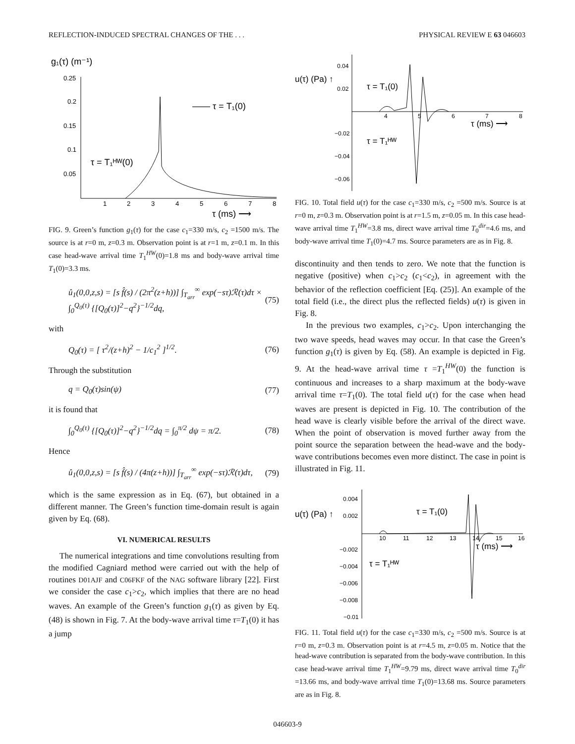REFLECTION-INDUCED SPECTRAL CHANGES OF THE . . . PHYSICAL REVIEW E 63 046603
g₁(τ) (m⁻¹)
0.25
0.2
0.15
0.1
0.05
1
2
3
4
5
6
7
8
—— τ = T₁(0)
τ = T₁ᴴᵂ(0)
τ (ms) ⟶
FIG. 9. Green’s function g<sub>1</sub>(τ) for the case c<sub>1</sub>=330 m/s, c<sub>2</sub> =1500 m/s. The source is at r=0 m, z=0.3 m. Observation point is at r=1 m, z=0.1 m. In this case head-wave arrival time T<sub>1</sub><sup>HW</sup>(0)=1.8 ms and body-wave arrival time T<sub>1</sub>(0)=3.3 ms.
û<sub>1</sub>(0,0,z,s) = [s f̂(s) / (2π<sup>2</sup>(z+h))] ∫<sub>T<sub>arr</sub></sub><sup>∞</sup> exp(−sτ)ℛ(τ)dτ × ∫<sub>0</sub><sup>Q<sub>0</sub>(τ)</sup> {[Q<sub>0</sub>(τ)]<sup>2</sup>−q<sup>2</sup>}<sup>−1/2</sup>dq, (75)
with
Q<sub>0</sub>(τ) = [ τ<sup>2</sup>/(z+h)<sup>2</sup> − 1/c<sub>1</sub><sup>2</sup> ]<sup>1/2</sup>. (76)
Through the substitution
q = Q<sub>0</sub>(τ)sin(ψ) (77)
it is found that
∫<sub>0</sub><sup>Q<sub>0</sub>(τ)</sup> {[Q<sub>0</sub>(τ)]<sup>2</sup>−q<sup>2</sup>}<sup>−1/2</sup>dq = ∫<sub>0</sub><sup>π/2</sup> dψ = π/2. (78)
Hence
û<sub>1</sub>(0,0,z,s) = [s f̂(s) / (4π(z+h))] ∫<sub>T<sub>arr</sub></sub><sup>∞</sup> exp(−sτ)ℛ(τ)dτ, (79)
which is the same expression as in Eq. (67), but obtained in a different manner. The Green’s function time-domain result is again given by Eq. (68).
VI. NUMERICAL RESULTS
The numerical integrations and time convolutions resulting from the modified Cagniard method were carried out with the help of routines D01AJF and C06FKF of the NAG software library [22]. First we consider the case c<sub>1</sub>>c<sub>2</sub>, which implies that there are no head waves. An example of the Green’s function g<sub>1</sub>(τ) as given by Eq. (48) is shown in Fig. 7. At the body-wave arrival time τ=T<sub>1</sub>(0) it has a jump
0.04
0.02
−0.02
−0.04
−0.06
4
5
6
7
8
u(τ) (Pa) ↑
τ = T₁(0)
τ = T₁ᴴᵂ
τ (ms) ⟶
FIG. 10. Total field u(τ) for the case c<sub>1</sub>=330 m/s, c<sub>2</sub> =500 m/s. Source is at r=0 m, z=0.3 m. Observation point is at r=1.5 m, z=0.05 m. In this case head-wave arrival time T<sub>1</sub><sup>HW</sup>=3.8 ms, direct wave arrival time T<sub>0</sub><sup>dir</sup>=4.6 ms, and body-wave arrival time T<sub>1</sub>(0)=4.7 ms. Source parameters are as in Fig. 8.
discontinuity and then tends to zero. We note that the function is negative (positive) when c<sub>1</sub>>c<sub>2</sub> (c<sub>1</sub><c<sub>2</sub>), in agreement with the behavior of the reflection coefficient [Eq. (25)]. An example of the total field (i.e., the direct plus the reflected fields) u(τ) is given in Fig. 8.
In the previous two examples, c<sub>1</sub>>c<sub>2</sub>. Upon interchanging the two wave speeds, head waves may occur. In that case the Green’s function g<sub>1</sub>(τ) is given by Eq. (58). An example is depicted in Fig. 9. At the head-wave arrival time τ =T<sub>1</sub><sup>HW</sup>(0) the function is continuous and increases to a sharp maximum at the body-wave arrival time τ=T<sub>1</sub>(0). The total field u(τ) for the case when head waves are present is depicted in Fig. 10. The contribution of the head wave is clearly visible before the arrival of the direct wave. When the point of observation is moved further away from the point source the separation between the head-wave and the body-wave contributions becomes even more distinct. The case in point is illustrated in Fig. 11.
0.004
0.002
−0.002
−0.004
−0.006
−0.008
−0.01
10
11
12
13
14
15
16
u(τ) (Pa) ↑
τ = T₁(0)
τ = T₁ᴴᵂ
τ (ms) ⟶
FIG. 11. Total field u(τ) for the case c<sub>1</sub>=330 m/s, c<sub>2</sub> =500 m/s. Source is at r=0 m, z=0.3 m. Observation point is at r=4.5 m, z=0.05 m. Notice that the head-wave contribution is separated from the body-wave contribution. In this case head-wave arrival time T<sub>1</sub><sup>HW</sup>=9.79 ms, direct wave arrival time T<sub>0</sub><sup>dir</sup> =13.66 ms, and body-wave arrival time T<sub>1</sub>(0)=13.68 ms. Source parameters are as in Fig. 8.
046603-9